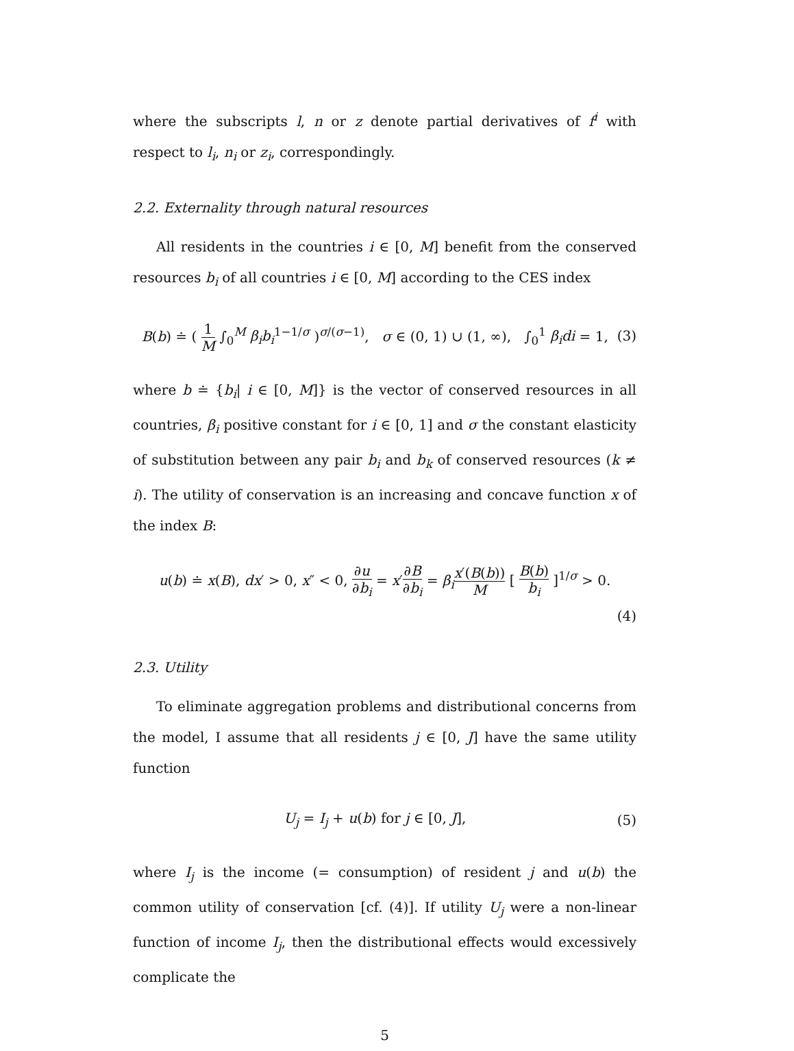where the subscripts l, n or z denote partial derivatives of f<sup>i</sup> with respect to l<sub>i</sub>, n<sub>i</sub> or z<sub>i</sub>, correspondingly.
2.2. Externality through natural resources
All residents in the countries i ∈ [0, M] benefit from the conserved resources b<sub>i</sub> of all countries i ∈ [0, M] according to the CES index
B(b) ≐ ( 1 M ∫<sub>0</sub><sup>M</sup> β<sub>i</sub>b<sub>i</sub><sup>1−1/σ</sup> )<sup>σ/(σ−1)</sup>, σ ∈ (0, 1) ∪ (1, ∞), ∫<sub>0</sub><sup>1</sup> β<sub>i</sub>di = 1,
(3)
where b ≐ {b<sub>i</sub>| i ∈ [0, M]} is the vector of conserved resources in all countries, β<sub>i</sub> positive constant for i ∈ [0, 1] and σ the constant elasticity of substitution between any pair b<sub>i</sub> and b<sub>k</sub> of conserved resources (k ≠ i). The utility of conservation is an increasing and concave function x of the index B:
u(b) ≐ x(B), dx′ > 0, x″ < 0, ∂u ∂b<sub>i</sub> = x′∂B ∂b<sub>i</sub> = β<sub>i</sub> x′(B(b)) M [ B(b) b<sub>i</sub> ]<sup>1/σ</sup> > 0.
(4)
2.3. Utility
To eliminate aggregation problems and distributional concerns from the model, I assume that all residents j ∈ [0, J] have the same utility function
U<sub>j</sub> = I<sub>j</sub> + u(b) for j ∈ [0, J], (5)
where I<sub>j</sub> is the income (= consumption) of resident j and u(b) the common utility of conservation [cf. (4)]. If utility U<sub>j</sub> were a non-linear function of income I<sub>j</sub>, then the distributional effects would excessively complicate the
5